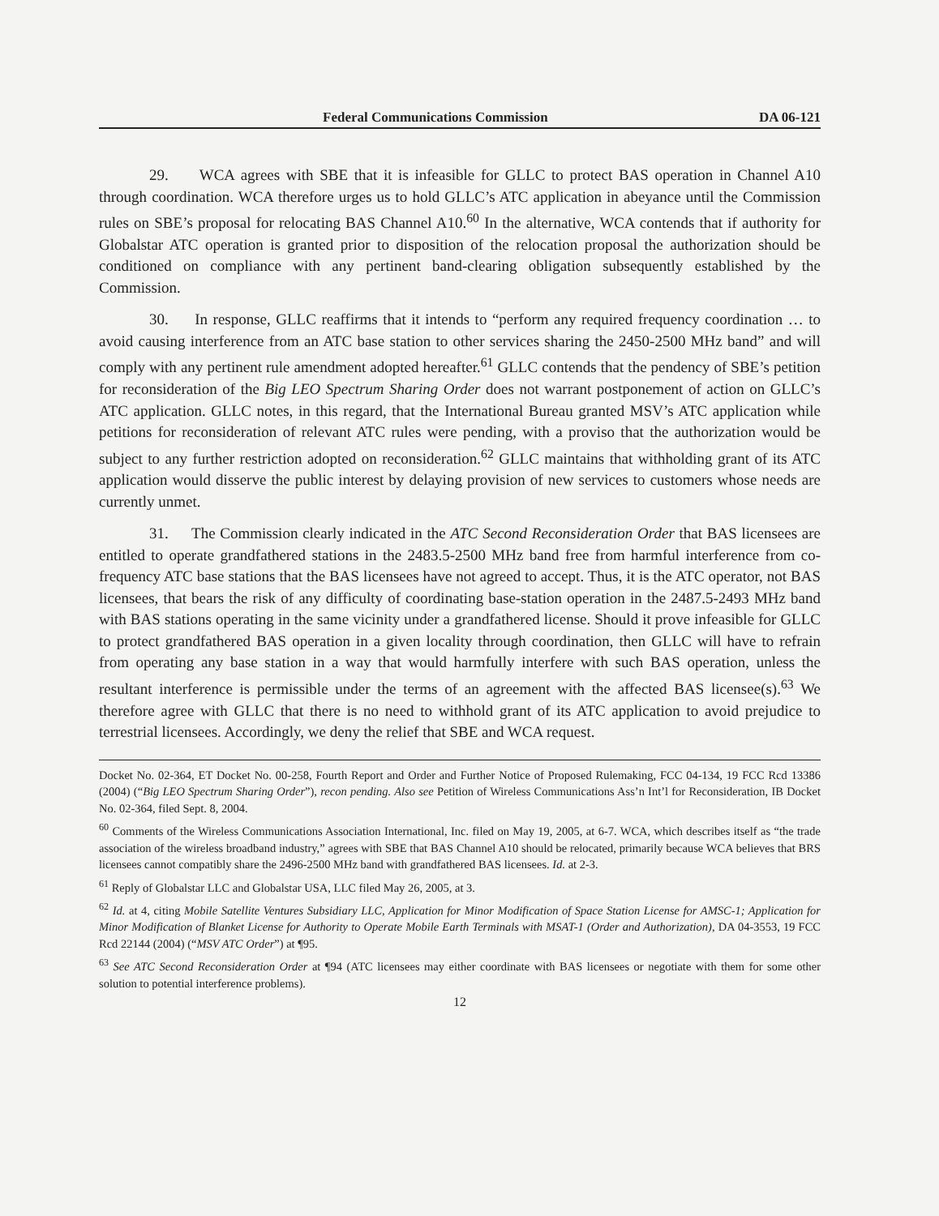Federal Communications Commission DA 06-121
29. WCA agrees with SBE that it is infeasible for GLLC to protect BAS operation in Channel A10 through coordination. WCA therefore urges us to hold GLLC’s ATC application in abeyance until the Commission rules on SBE’s proposal for relocating BAS Channel A10.<sup>60</sup> In the alternative, WCA contends that if authority for Globalstar ATC operation is granted prior to disposition of the relocation proposal the authorization should be conditioned on compliance with any pertinent band-clearing obligation subsequently established by the Commission.
30. In response, GLLC reaffirms that it intends to “perform any required frequency coordination … to avoid causing interference from an ATC base station to other services sharing the 2450-2500 MHz band” and will comply with any pertinent rule amendment adopted hereafter.<sup>61</sup> GLLC contends that the pendency of SBE’s petition for reconsideration of the Big LEO Spectrum Sharing Order does not warrant postponement of action on GLLC’s ATC application. GLLC notes, in this regard, that the International Bureau granted MSV’s ATC application while petitions for reconsideration of relevant ATC rules were pending, with a proviso that the authorization would be subject to any further restriction adopted on reconsideration.<sup>62</sup> GLLC maintains that withholding grant of its ATC application would disserve the public interest by delaying provision of new services to customers whose needs are currently unmet.
31. The Commission clearly indicated in the ATC Second Reconsideration Order that BAS licensees are entitled to operate grandfathered stations in the 2483.5-2500 MHz band free from harmful interference from co-frequency ATC base stations that the BAS licensees have not agreed to accept. Thus, it is the ATC operator, not BAS licensees, that bears the risk of any difficulty of coordinating base-station operation in the 2487.5-2493 MHz band with BAS stations operating in the same vicinity under a grandfathered license. Should it prove infeasible for GLLC to protect grandfathered BAS operation in a given locality through coordination, then GLLC will have to refrain from operating any base station in a way that would harmfully interfere with such BAS operation, unless the resultant interference is permissible under the terms of an agreement with the affected BAS licensee(s).<sup>63</sup> We therefore agree with GLLC that there is no need to withhold grant of its ATC application to avoid prejudice to terrestrial licensees. Accordingly, we deny the relief that SBE and WCA request.
Docket No. 02-364, ET Docket No. 00-258, Fourth Report and Order and Further Notice of Proposed Rulemaking, FCC 04-134, 19 FCC Rcd 13386 (2004) (“Big LEO Spectrum Sharing Order”), recon pending. Also see Petition of Wireless Communications Ass’n Int’l for Reconsideration, IB Docket No. 02-364, filed Sept. 8, 2004.
<sup>60</sup> Comments of the Wireless Communications Association International, Inc. filed on May 19, 2005, at 6-7. WCA, which describes itself as “the trade association of the wireless broadband industry,” agrees with SBE that BAS Channel A10 should be relocated, primarily because WCA believes that BRS licensees cannot compatibly share the 2496-2500 MHz band with grandfathered BAS licensees. Id. at 2-3.
<sup>61</sup> Reply of Globalstar LLC and Globalstar USA, LLC filed May 26, 2005, at 3.
<sup>62</sup> Id. at 4, citing Mobile Satellite Ventures Subsidiary LLC, Application for Minor Modification of Space Station License for AMSC-1; Application for Minor Modification of Blanket License for Authority to Operate Mobile Earth Terminals with MSAT-1 (Order and Authorization), DA 04-3553, 19 FCC Rcd 22144 (2004) (“MSV ATC Order”) at ¶95.
<sup>63</sup> See ATC Second Reconsideration Order at ¶94 (ATC licensees may either coordinate with BAS licensees or negotiate with them for some other solution to potential interference problems).
12